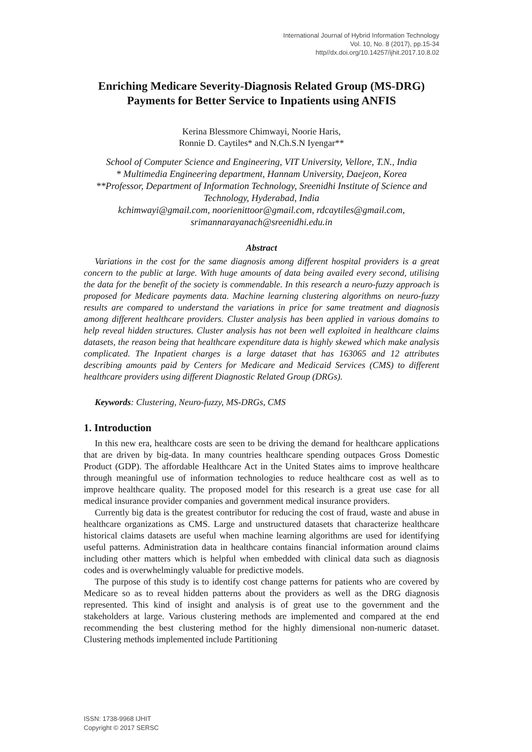International Journal of Hybrid Information Technology
Vol. 10, No. 8 (2017), pp.15-34
http//dx.doi.org/10.14257/ijhit.2017.10.8.02
Enriching Medicare Severity-Diagnosis Related Group (MS-DRG) Payments for Better Service to Inpatients using ANFIS
Kerina Blessmore Chimwayi, Noorie Haris,
Ronnie D. Caytiles* and N.Ch.S.N Iyengar**
School of Computer Science and Engineering, VIT University, Vellore, T.N., India
* Multimedia Engineering department, Hannam University, Daejeon, Korea
**Professor, Department of Information Technology, Sreenidhi Institute of Science and Technology, Hyderabad, India
kchimwayi@gmail.com, noorienittoor@gmail.com, rdcaytiles@gmail.com, srimannarayanach@sreenidhi.edu.in
Abstract
Variations in the cost for the same diagnosis among different hospital providers is a great concern to the public at large. With huge amounts of data being availed every second, utilising the data for the benefit of the society is commendable. In this research a neuro-fuzzy approach is proposed for Medicare payments data. Machine learning clustering algorithms on neuro-fuzzy results are compared to understand the variations in price for same treatment and diagnosis among different healthcare providers. Cluster analysis has been applied in various domains to help reveal hidden structures. Cluster analysis has not been well exploited in healthcare claims datasets, the reason being that healthcare expenditure data is highly skewed which make analysis complicated. The Inpatient charges is a large dataset that has 163065 and 12 attributes describing amounts paid by Centers for Medicare and Medicaid Services (CMS) to different healthcare providers using different Diagnostic Related Group (DRGs).
Keywords: Clustering, Neuro-fuzzy, MS-DRGs, CMS
1. Introduction
In this new era, healthcare costs are seen to be driving the demand for healthcare applications that are driven by big-data. In many countries healthcare spending outpaces Gross Domestic Product (GDP). The affordable Healthcare Act in the United States aims to improve healthcare through meaningful use of information technologies to reduce healthcare cost as well as to improve healthcare quality. The proposed model for this research is a great use case for all medical insurance provider companies and government medical insurance providers.
Currently big data is the greatest contributor for reducing the cost of fraud, waste and abuse in healthcare organizations as CMS. Large and unstructured datasets that characterize healthcare historical claims datasets are useful when machine learning algorithms are used for identifying useful patterns. Administration data in healthcare contains financial information around claims including other matters which is helpful when embedded with clinical data such as diagnosis codes and is overwhelmingly valuable for predictive models.
The purpose of this study is to identify cost change patterns for patients who are covered by Medicare so as to reveal hidden patterns about the providers as well as the DRG diagnosis represented. This kind of insight and analysis is of great use to the government and the stakeholders at large. Various clustering methods are implemented and compared at the end recommending the best clustering method for the highly dimensional non-numeric dataset. Clustering methods implemented include Partitioning
ISSN: 1738-9968 IJHIT
Copyright © 2017 SERSC